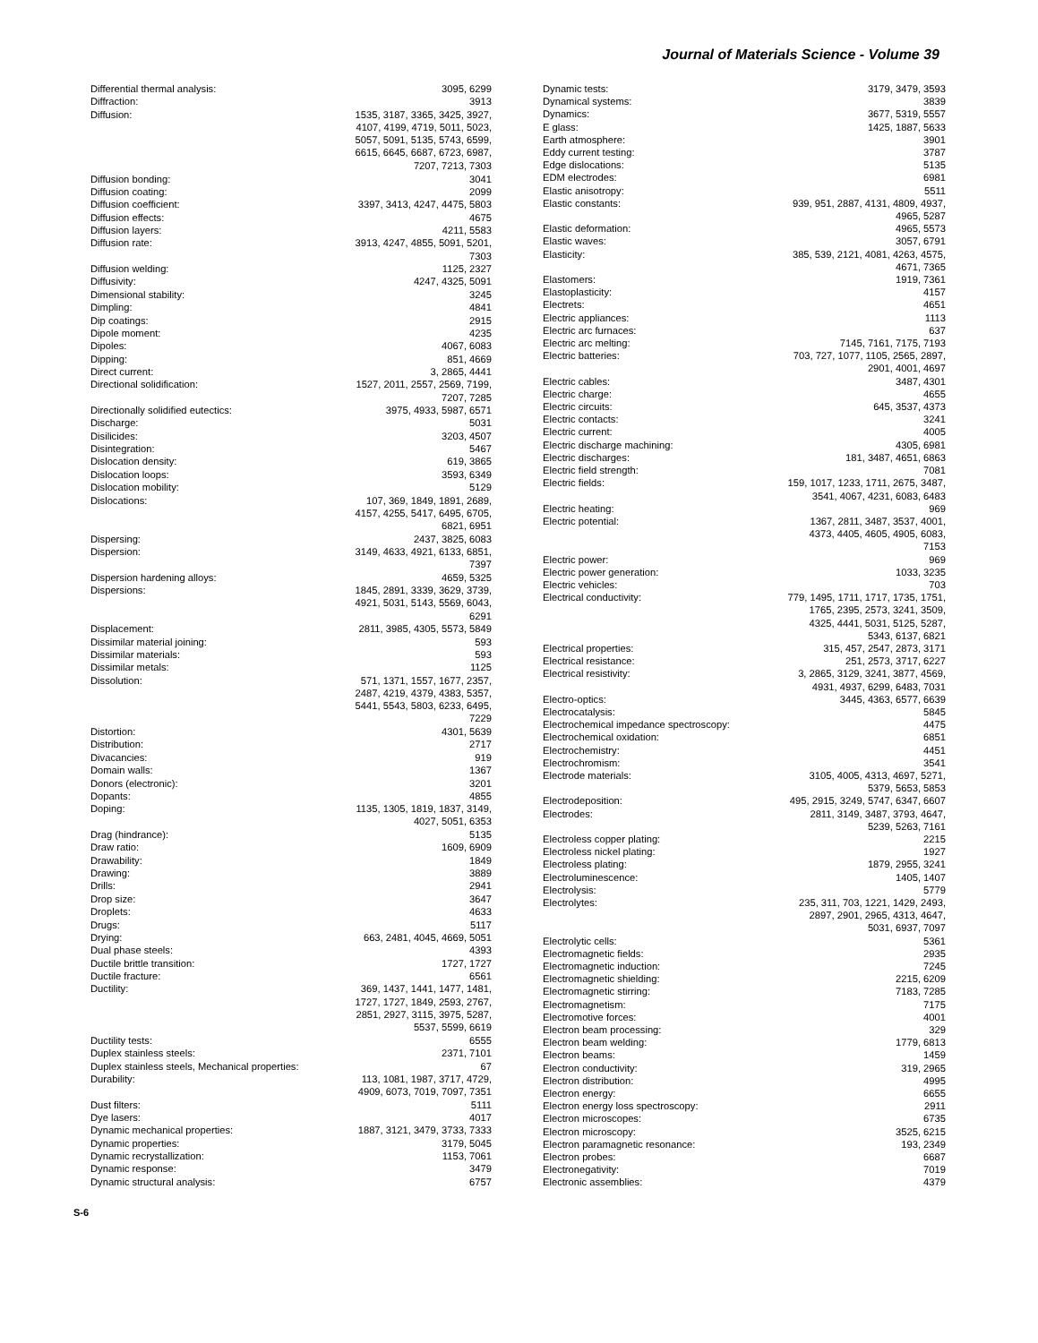Journal of Materials Science - Volume 39
| Differential thermal analysis: | 3095, 6299 |
| Diffraction: | 3913 |
| Diffusion: | 1535, 3187, 3365, 3425, 3927, 4107, 4199, 4719, 5011, 5023, 5057, 5091, 5135, 5743, 6599, 6615, 6645, 6687, 6723, 6987, 7207, 7213, 7303 |
| Diffusion bonding: | 3041 |
| Diffusion coating: | 2099 |
| Diffusion coefficient: | 3397, 3413, 4247, 4475, 5803 |
| Diffusion effects: | 4675 |
| Diffusion layers: | 4211, 5583 |
| Diffusion rate: | 3913, 4247, 4855, 5091, 5201, 7303 |
| Diffusion welding: | 1125, 2327 |
| Diffusivity: | 4247, 4325, 5091 |
| Dimensional stability: | 3245 |
| Dimpling: | 4841 |
| Dip coatings: | 2915 |
| Dipole moment: | 4235 |
| Dipoles: | 4067, 6083 |
| Dipping: | 851, 4669 |
| Direct current: | 3, 2865, 4441 |
| Directional solidification: | 1527, 2011, 2557, 2569, 7199, 7207, 7285 |
| Directionally solidified eutectics: | 3975, 4933, 5987, 6571 |
| Discharge: | 5031 |
| Disilicides: | 3203, 4507 |
| Disintegration: | 5467 |
| Dislocation density: | 619, 3865 |
| Dislocation loops: | 3593, 6349 |
| Dislocation mobility: | 5129 |
| Dislocations: | 107, 369, 1849, 1891, 2689, 4157, 4255, 5417, 6495, 6705, 6821, 6951 |
| Dispersing: | 2437, 3825, 6083 |
| Dispersion: | 3149, 4633, 4921, 6133, 6851, 7397 |
| Dispersion hardening alloys: | 4659, 5325 |
| Dispersions: | 1845, 2891, 3339, 3629, 3739, 4921, 5031, 5143, 5569, 6043, 6291 |
| Displacement: | 2811, 3985, 4305, 5573, 5849 |
| Dissimilar material joining: | 593 |
| Dissimilar materials: | 593 |
| Dissimilar metals: | 1125 |
| Dissolution: | 571, 1371, 1557, 1677, 2357, 2487, 4219, 4379, 4383, 5357, 5441, 5543, 5803, 6233, 6495, 7229 |
| Distortion: | 4301, 5639 |
| Distribution: | 2717 |
| Divacancies: | 919 |
| Domain walls: | 1367 |
| Donors (electronic): | 3201 |
| Dopants: | 4855 |
| Doping: | 1135, 1305, 1819, 1837, 3149, 4027, 5051, 6353 |
| Drag (hindrance): | 5135 |
| Draw ratio: | 1609, 6909 |
| Drawability: | 1849 |
| Drawing: | 3889 |
| Drills: | 2941 |
| Drop size: | 3647 |
| Droplets: | 4633 |
| Drugs: | 5117 |
| Drying: | 663, 2481, 4045, 4669, 5051 |
| Dual phase steels: | 4393 |
| Ductile brittle transition: | 1727, 1727 |
| Ductile fracture: | 6561 |
| Ductility: | 369, 1437, 1441, 1477, 1481, 1727, 1727, 1849, 2593, 2767, 2851, 2927, 3115, 3975, 5287, 5537, 5599, 6619 |
| Ductility tests: | 6555 |
| Duplex stainless steels: | 2371, 7101 |
| Duplex stainless steels, Mechanical properties: | 67 |
| Durability: | 113, 1081, 1987, 3717, 4729, 4909, 6073, 7019, 7097, 7351 |
| Dust filters: | 5111 |
| Dye lasers: | 4017 |
| Dynamic mechanical properties: | 1887, 3121, 3479, 3733, 7333 |
| Dynamic properties: | 3179, 5045 |
| Dynamic recrystallization: | 1153, 7061 |
| Dynamic response: | 3479 |
| Dynamic structural analysis: | 6757 |
| Dynamic tests: | 3179, 3479, 3593 |
| Dynamical systems: | 3839 |
| Dynamics: | 3677, 5319, 5557 |
| E glass: | 1425, 1887, 5633 |
| Earth atmosphere: | 3901 |
| Eddy current testing: | 3787 |
| Edge dislocations: | 5135 |
| EDM electrodes: | 6981 |
| Elastic anisotropy: | 5511 |
| Elastic constants: | 939, 951, 2887, 4131, 4809, 4937, 4965, 5287 |
| Elastic deformation: | 4965, 5573 |
| Elastic waves: | 3057, 6791 |
| Elasticity: | 385, 539, 2121, 4081, 4263, 4575, 4671, 7365 |
| Elastomers: | 1919, 7361 |
| Elastoplasticity: | 4157 |
| Electrets: | 4651 |
| Electric appliances: | 1113 |
| Electric arc furnaces: | 637 |
| Electric arc melting: | 7145, 7161, 7175, 7193 |
| Electric batteries: | 703, 727, 1077, 1105, 2565, 2897, 2901, 4001, 4697 |
| Electric cables: | 3487, 4301 |
| Electric charge: | 4655 |
| Electric circuits: | 645, 3537, 4373 |
| Electric contacts: | 3241 |
| Electric current: | 4005 |
| Electric discharge machining: | 4305, 6981 |
| Electric discharges: | 181, 3487, 4651, 6863 |
| Electric field strength: | 7081 |
| Electric fields: | 159, 1017, 1233, 1711, 2675, 3487, 3541, 4067, 4231, 6083, 6483 |
| Electric heating: | 969 |
| Electric potential: | 1367, 2811, 3487, 3537, 4001, 4373, 4405, 4605, 4905, 6083, 7153 |
| Electric power: | 969 |
| Electric power generation: | 1033, 3235 |
| Electric vehicles: | 703 |
| Electrical conductivity: | 779, 1495, 1711, 1717, 1735, 1751, 1765, 2395, 2573, 3241, 3509, 4325, 4441, 5031, 5125, 5287, 5343, 6137, 6821 |
| Electrical properties: | 315, 457, 2547, 2873, 3171 |
| Electrical resistance: | 251, 2573, 3717, 6227 |
| Electrical resistivity: | 3, 2865, 3129, 3241, 3877, 4569, 4931, 4937, 6299, 6483, 7031 |
| Electro-optics: | 3445, 4363, 6577, 6639 |
| Electrocatalysis: | 5845 |
| Electrochemical impedance spectroscopy: | 4475 |
| Electrochemical oxidation: | 6851 |
| Electrochemistry: | 4451 |
| Electrochromism: | 3541 |
| Electrode materials: | 3105, 4005, 4313, 4697, 5271, 5379, 5653, 5853 |
| Electrodeposition: | 495, 2915, 3249, 5747, 6347, 6607 |
| Electrodes: | 2811, 3149, 3487, 3793, 4647, 5239, 5263, 7161 |
| Electroless copper plating: | 2215 |
| Electroless nickel plating: | 1927 |
| Electroless plating: | 1879, 2955, 3241 |
| Electroluminescence: | 1405, 1407 |
| Electrolysis: | 5779 |
| Electrolytes: | 235, 311, 703, 1221, 1429, 2493, 2897, 2901, 2965, 4313, 4647, 5031, 6937, 7097 |
| Electrolytic cells: | 5361 |
| Electromagnetic fields: | 2935 |
| Electromagnetic induction: | 7245 |
| Electromagnetic shielding: | 2215, 6209 |
| Electromagnetic stirring: | 7183, 7285 |
| Electromagnetism: | 7175 |
| Electromotive forces: | 4001 |
| Electron beam processing: | 329 |
| Electron beam welding: | 1779, 6813 |
| Electron beams: | 1459 |
| Electron conductivity: | 319, 2965 |
| Electron distribution: | 4995 |
| Electron energy: | 6655 |
| Electron energy loss spectroscopy: | 2911 |
| Electron microscopes: | 6735 |
| Electron microscopy: | 3525, 6215 |
| Electron paramagnetic resonance: | 193, 2349 |
| Electron probes: | 6687 |
| Electronegativity: | 7019 |
| Electronic assemblies: | 4379 |
S-6